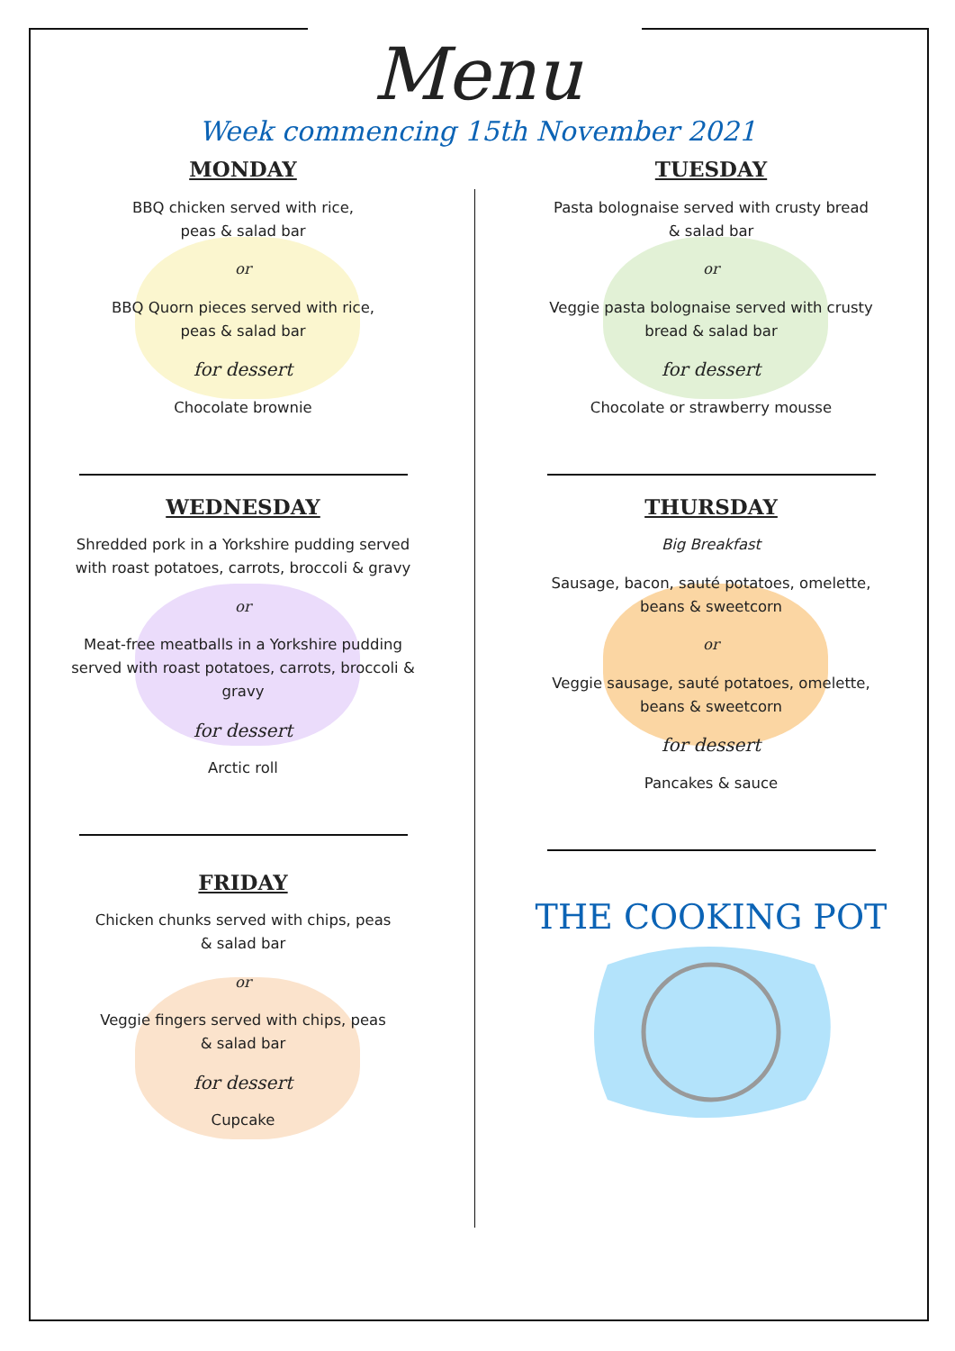Menu
Week commencing 15th November 2021
MONDAY
BBQ chicken served with rice,
peas & salad bar
or
BBQ Quorn pieces served with rice,
peas & salad bar
for dessert
Chocolate brownie
TUESDAY
Pasta bolognaise served with crusty bread
& salad bar
or
Veggie pasta bolognaise served with crusty
bread & salad bar
for dessert
Chocolate or strawberry mousse
WEDNESDAY
Shredded pork in a Yorkshire pudding served
with roast potatoes, carrots, broccoli & gravy
or
Meat-free meatballs in a Yorkshire pudding
served with roast potatoes, carrots, broccoli &
gravy
for dessert
Arctic roll
THURSDAY
Big Breakfast
Sausage, bacon, sauté potatoes, omelette,
beans & sweetcorn
or
Veggie sausage, sauté potatoes, omelette,
beans & sweetcorn
for dessert
Pancakes & sauce
FRIDAY
Chicken chunks served with chips, peas
& salad bar
or
Veggie fingers served with chips, peas
& salad bar
for dessert
Cupcake
THE COOKING POT